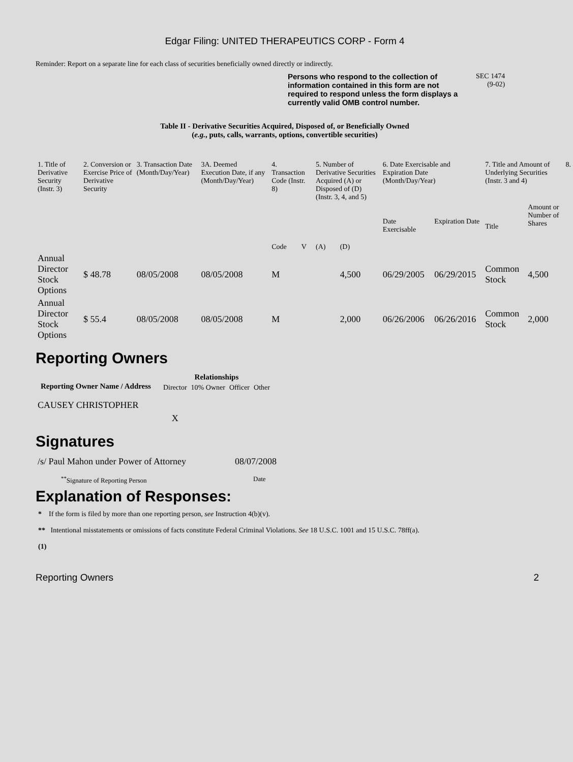Edgar Filing: UNITED THERAPEUTICS CORP - Form 4
Reminder: Report on a separate line for each class of securities beneficially owned directly or indirectly.
Persons who respond to the collection of information contained in this form are not required to respond unless the form displays a currently valid OMB control number.
SEC 1474
(9-02)
Table II - Derivative Securities Acquired, Disposed of, or Beneficially Owned
(e.g., puts, calls, warrants, options, convertible securities)
| 1. Title of Derivative Security (Instr. 3) | 2. Conversion or Exercise Price of Derivative Security | 3. Transaction Date (Month/Day/Year) | 3A. Deemed Execution Date, if any (Month/Day/Year) | 4. Transaction Code (Instr. 8) | | 5. Number of Derivative Securities Acquired (A) or Disposed of (D) (Instr. 3, 4, and 5) | | 6. Date Exercisable and Expiration Date (Month/Day/Year) | | 7. Title and Amount of Underlying Securities (Instr. 3 and 4) | | 8. |
| --- | --- | --- | --- | --- | --- | --- | --- | --- | --- | --- | --- | --- |
| | | | | Code | V | (A) | (D) | Date Exercisable | Expiration Date | Title | Amount or Number of Shares | |
| Annual Director Stock Options | $ 48.78 | 08/05/2008 | 08/05/2008 | M | | | 4,500 | 06/29/2005 | 06/29/2015 | Common Stock | 4,500 | |
| Annual Director Stock Options | $ 55.4 | 08/05/2008 | 08/05/2008 | M | | | 2,000 | 06/26/2006 | 06/26/2016 | Common Stock | 2,000 | |
Reporting Owners
| Reporting Owner Name / Address | Relationships | | | |
| --- | --- | --- | --- | --- |
| | Director | 10% Owner | Officer | Other |
| CAUSEY CHRISTOPHER | X | | | |
Signatures
| /s/ Paul Mahon under Power of Attorney | 08/07/2008 |
| <sup>**</sup> Signature of Reporting Person | Date |
Explanation of Responses:
* If the form is filed by more than one reporting person, see Instruction 4(b)(v).
** Intentional misstatements or omissions of facts constitute Federal Criminal Violations. See 18 U.S.C. 1001 and 15 U.S.C. 78ff(a).
(1)
Reporting Owners 2